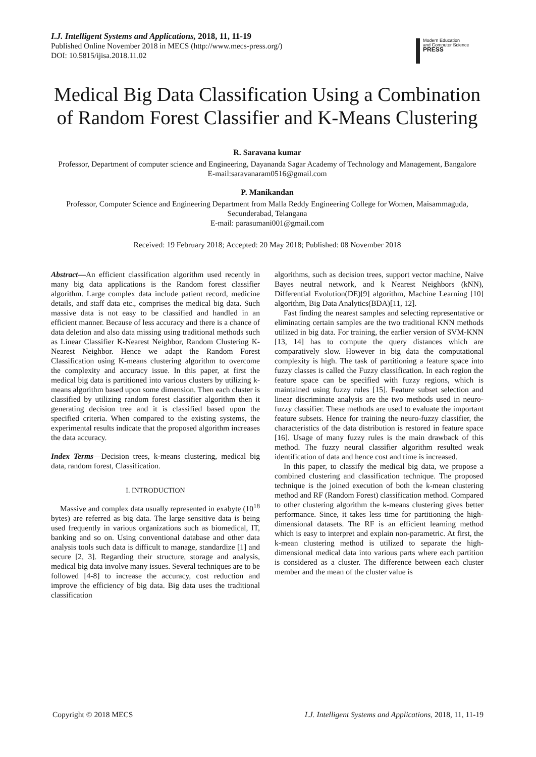I.J. Intelligent Systems and Applications, 2018, 11, 11-19
Published Online November 2018 in MECS (http://www.mecs-press.org/)
DOI: 10.5815/ijisa.2018.11.02
Modern Education
and Computer Science
PRESS
Medical Big Data Classification Using a Combination of Random Forest Classifier and K-Means Clustering
R. Saravana kumar
Professor, Department of computer science and Engineering, Dayananda Sagar Academy of Technology and Management, Bangalore
E-mail:saravanaram0516@gmail.com
P. Manikandan
Professor, Computer Science and Engineering Department from Malla Reddy Engineering College for Women, Maisammaguda, Secunderabad, Telangana
E-mail: parasumani001@gmail.com
Received: 19 February 2018; Accepted: 20 May 2018; Published: 08 November 2018
Abstract—An efficient classification algorithm used recently in many big data applications is the Random forest classifier algorithm. Large complex data include patient record, medicine details, and staff data etc., comprises the medical big data. Such massive data is not easy to be classified and handled in an efficient manner. Because of less accuracy and there is a chance of data deletion and also data missing using traditional methods such as Linear Classifier K-Nearest Neighbor, Random Clustering K-Nearest Neighbor. Hence we adapt the Random Forest Classification using K-means clustering algorithm to overcome the complexity and accuracy issue. In this paper, at first the medical big data is partitioned into various clusters by utilizing k- means algorithm based upon some dimension. Then each cluster is classified by utilizing random forest classifier algorithm then it generating decision tree and it is classified based upon the specified criteria. When compared to the existing systems, the experimental results indicate that the proposed algorithm increases the data accuracy.
Index Terms—Decision trees, k-means clustering, medical big data, random forest, Classification.
I. INTRODUCTION
Massive and complex data usually represented in exabyte (10<sup>18</sup> bytes) are referred as big data. The large sensitive data is being used frequently in various organizations such as biomedical, IT, banking and so on. Using conventional database and other data analysis tools such data is difficult to manage, standardize [1] and secure [2, 3]. Regarding their structure, storage and analysis, medical big data involve many issues. Several techniques are to be followed [4-8] to increase the accuracy, cost reduction and improve the efficiency of big data. Big data uses the traditional classification
algorithms, such as decision trees, support vector machine, Naive Bayes neutral network, and k Nearest Neighbors (kNN), Differential Evolution(DE)[9] algorithm, Machine Learning [10] algorithm, Big Data Analytics(BDA)[11, 12].
Fast finding the nearest samples and selecting representative or eliminating certain samples are the two traditional KNN methods utilized in big data. For training, the earlier version of SVM-KNN [13, 14] has to compute the query distances which are comparatively slow. However in big data the computational complexity is high. The task of partitioning a feature space into fuzzy classes is called the Fuzzy classification. In each region the feature space can be specified with fuzzy regions, which is maintained using fuzzy rules [15]. Feature subset selection and linear discriminate analysis are the two methods used in neuro-fuzzy classifier. These methods are used to evaluate the important feature subsets. Hence for training the neuro-fuzzy classifier, the characteristics of the data distribution is restored in feature space [16]. Usage of many fuzzy rules is the main drawback of this method. The fuzzy neural classifier algorithm resulted weak identification of data and hence cost and time is increased.
In this paper, to classify the medical big data, we propose a combined clustering and classification technique. The proposed technique is the joined execution of both the k-mean clustering method and RF (Random Forest) classification method. Compared to other clustering algorithm the k-means clustering gives better performance. Since, it takes less time for partitioning the high-dimensional datasets. The RF is an efficient learning method which is easy to interpret and explain non-parametric. At first, the k-mean clustering method is utilized to separate the high-dimensional medical data into various parts where each partition is considered as a cluster. The difference between each cluster member and the mean of the cluster value is
Copyright © 2018 MECS I.J. Intelligent Systems and Applications, 2018, 11, 11-19